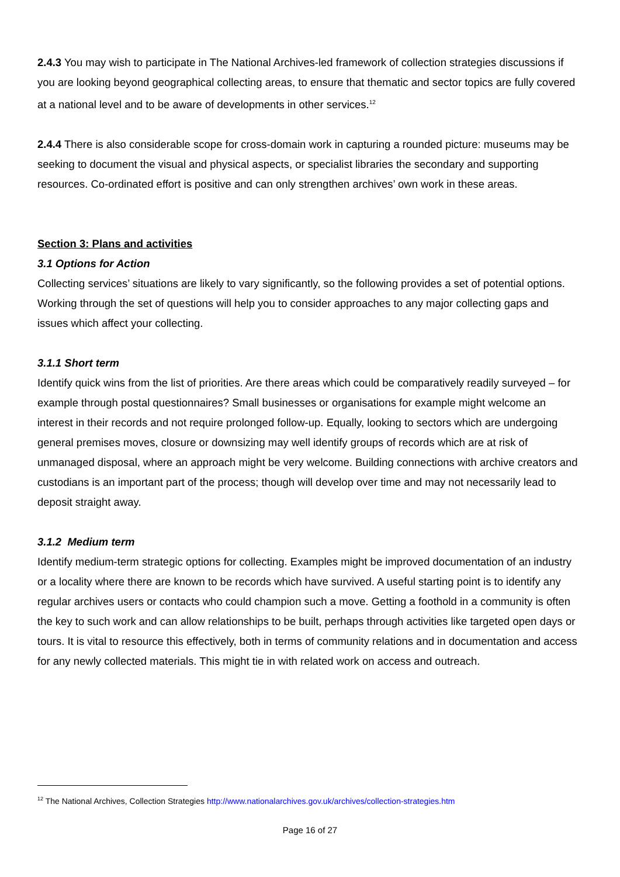2.4.3 You may wish to participate in The National Archives-led framework of collection strategies discussions if you are looking beyond geographical collecting areas, to ensure that thematic and sector topics are fully covered at a national level and to be aware of developments in other services.<sup>12</sup>
2.4.4 There is also considerable scope for cross-domain work in capturing a rounded picture: museums may be seeking to document the visual and physical aspects, or specialist libraries the secondary and supporting resources. Co-ordinated effort is positive and can only strengthen archives’ own work in these areas.
Section 3: Plans and activities
3.1 Options for Action
Collecting services’ situations are likely to vary significantly, so the following provides a set of potential options. Working through the set of questions will help you to consider approaches to any major collecting gaps and issues which affect your collecting.
3.1.1 Short term
Identify quick wins from the list of priorities. Are there areas which could be comparatively readily surveyed – for example through postal questionnaires? Small businesses or organisations for example might welcome an interest in their records and not require prolonged follow-up. Equally, looking to sectors which are undergoing general premises moves, closure or downsizing may well identify groups of records which are at risk of unmanaged disposal, where an approach might be very welcome. Building connections with archive creators and custodians is an important part of the process; though will develop over time and may not necessarily lead to deposit straight away.
3.1.2 Medium term
Identify medium-term strategic options for collecting. Examples might be improved documentation of an industry or a locality where there are known to be records which have survived. A useful starting point is to identify any regular archives users or contacts who could champion such a move. Getting a foothold in a community is often the key to such work and can allow relationships to be built, perhaps through activities like targeted open days or tours. It is vital to resource this effectively, both in terms of community relations and in documentation and access for any newly collected materials. This might tie in with related work on access and outreach.
<sup>12</sup> The National Archives, Collection Strategies http://www.nationalarchives.gov.uk/archives/collection-strategies.htm
Page 16 of 27